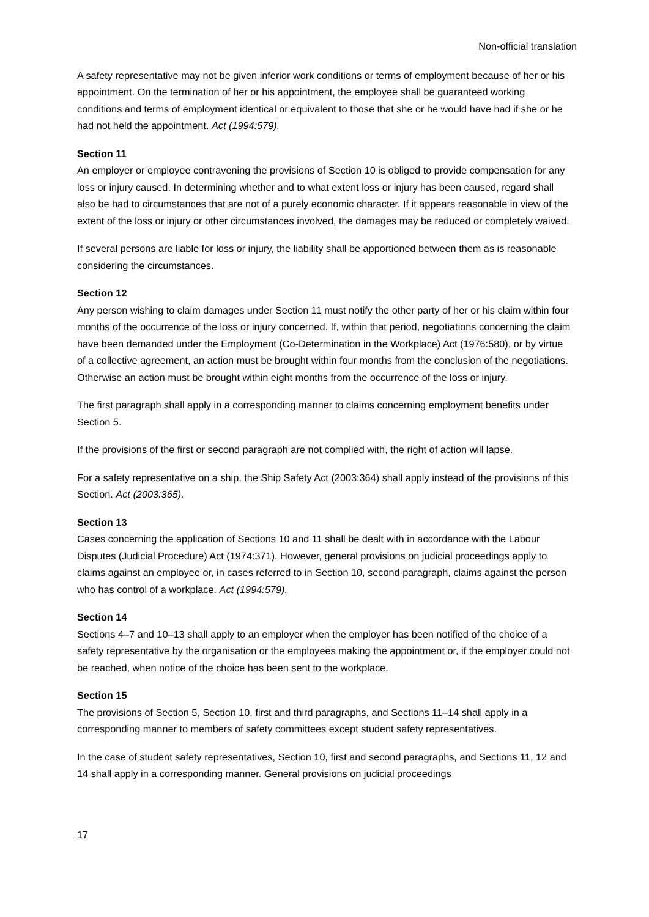Non-official translation
A safety representative may not be given inferior work conditions or terms of employment because of her or his appointment. On the termination of her or his appointment, the employee shall be guaranteed working conditions and terms of employment identical or equivalent to those that she or he would have had if she or he had not held the appointment. Act (1994:579).
Section 11
An employer or employee contravening the provisions of Section 10 is obliged to provide compensation for any loss or injury caused. In determining whether and to what extent loss or injury has been caused, regard shall also be had to circumstances that are not of a purely economic character. If it appears reasonable in view of the extent of the loss or injury or other circumstances involved, the damages may be reduced or completely waived.
If several persons are liable for loss or injury, the liability shall be apportioned between them as is reasonable considering the circumstances.
Section 12
Any person wishing to claim damages under Section 11 must notify the other party of her or his claim within four months of the occurrence of the loss or injury concerned. If, within that period, negotiations concerning the claim have been demanded under the Employment (Co-Determination in the Workplace) Act (1976:580), or by virtue of a collective agreement, an action must be brought within four months from the conclusion of the negotiations. Otherwise an action must be brought within eight months from the occurrence of the loss or injury.
The first paragraph shall apply in a corresponding manner to claims concerning employment benefits under Section 5.
If the provisions of the first or second paragraph are not complied with, the right of action will lapse.
For a safety representative on a ship, the Ship Safety Act (2003:364) shall apply instead of the provisions of this Section. Act (2003:365).
Section 13
Cases concerning the application of Sections 10 and 11 shall be dealt with in accordance with the Labour Disputes (Judicial Procedure) Act (1974:371). However, general provisions on judicial proceedings apply to claims against an employee or, in cases referred to in Section 10, second paragraph, claims against the person who has control of a workplace. Act (1994:579).
Section 14
Sections 4–7 and 10–13 shall apply to an employer when the employer has been notified of the choice of a safety representative by the organisation or the employees making the appointment or, if the employer could not be reached, when notice of the choice has been sent to the workplace.
Section 15
The provisions of Section 5, Section 10, first and third paragraphs, and Sections 11–14 shall apply in a corresponding manner to members of safety committees except student safety representatives.
In the case of student safety representatives, Section 10, first and second paragraphs, and Sections 11, 12 and 14 shall apply in a corresponding manner. General provisions on judicial proceedings
17